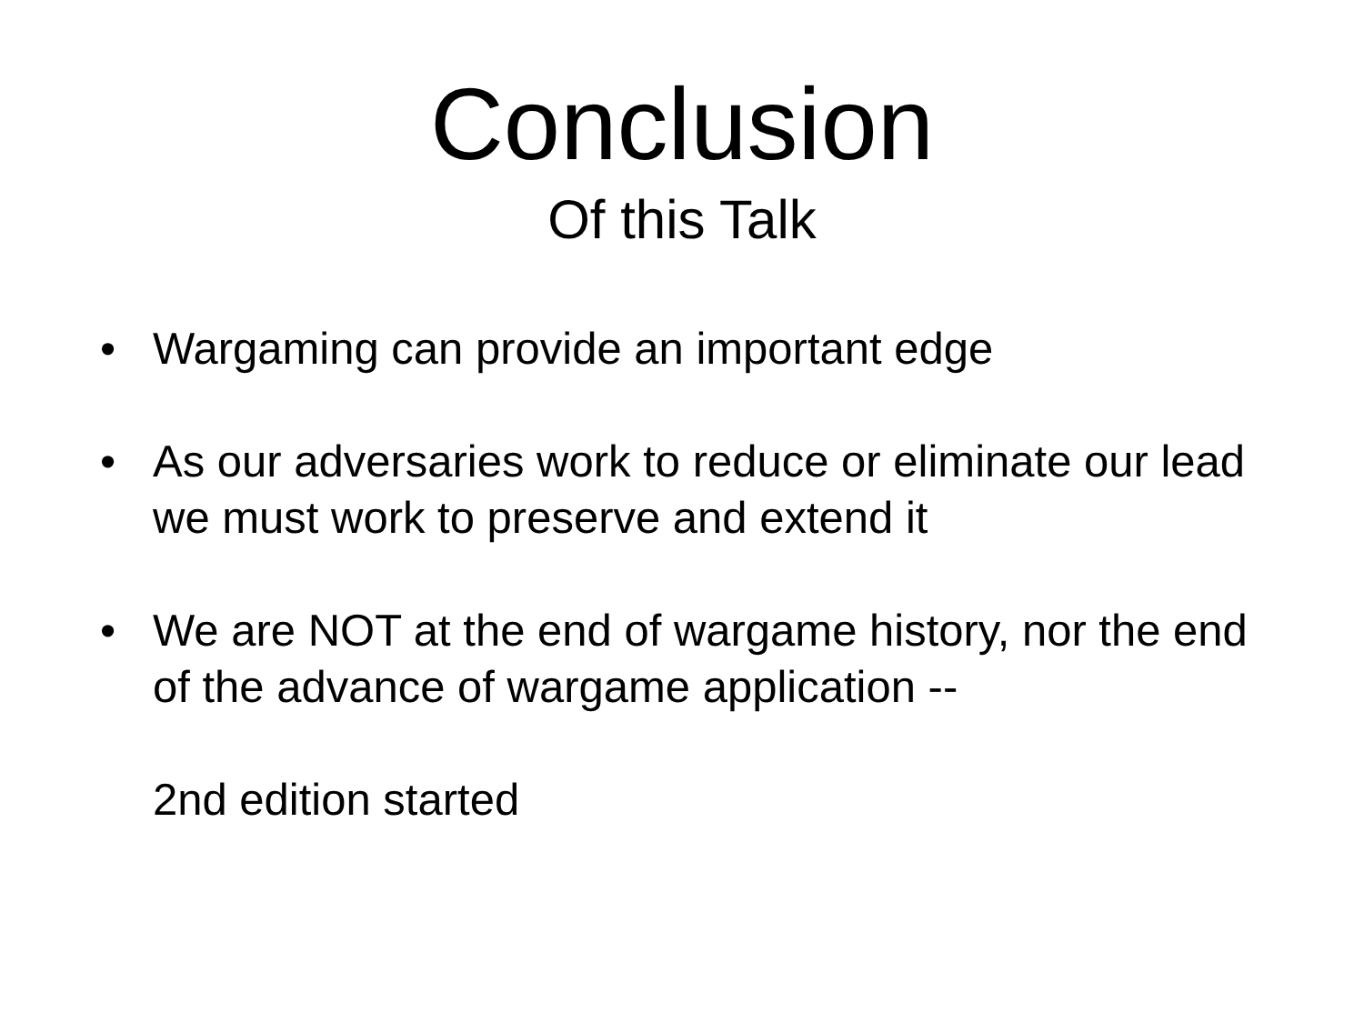Conclusion
Of this Talk
• Wargaming can provide an important edge
• As our adversaries work to reduce or eliminate our lead we must work to preserve and extend it
• We are NOT at the end of wargame history, nor the end of the advance of wargame application --
2nd edition started